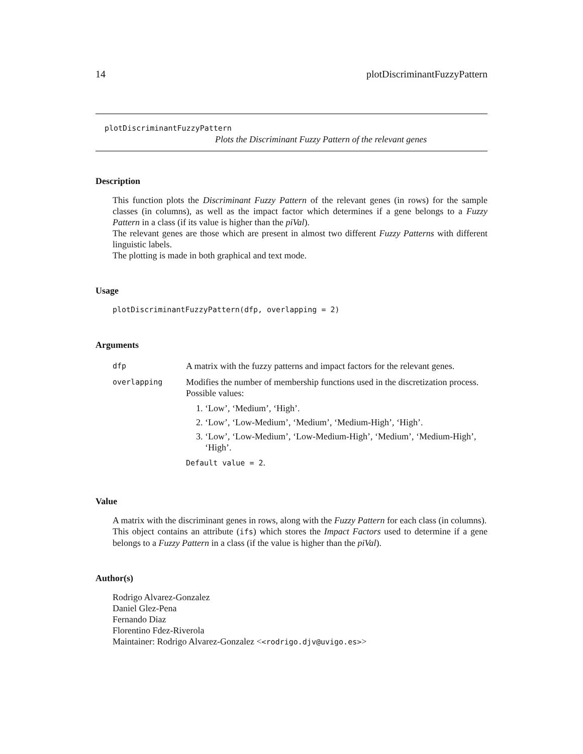14 plotDiscriminantFuzzyPattern
plotDiscriminantFuzzyPattern
Plots the Discriminant Fuzzy Pattern of the relevant genes
Description
This function plots the Discriminant Fuzzy Pattern of the relevant genes (in rows) for the sample classes (in columns), as well as the impact factor which determines if a gene belongs to a Fuzzy Pattern in a class (if its value is higher than the piVal).
The relevant genes are those which are present in almost two different Fuzzy Patterns with different linguistic labels.
The plotting is made in both graphical and text mode.
Usage
plotDiscriminantFuzzyPattern(dfp, overlapping = 2)
Arguments
| dfp | A matrix with the fuzzy patterns and impact factors for the relevant genes. |
| overlapping | Modifies the number of membership functions used in the discretization process. Possible values: 1. ‘Low’, ‘Medium’, ‘High’. 2. ‘Low’, ‘Low-Medium’, ‘Medium’, ‘Medium-High’, ‘High’. 3. ‘Low’, ‘Low-Medium’, ‘Low-Medium-High’, ‘Medium’, ‘Medium-High’, ‘High’. Default value = 2 . |
Value
A matrix with the discriminant genes in rows, along with the Fuzzy Pattern for each class (in columns).
This object contains an attribute (ifs) which stores the Impact Factors used to determine if a gene belongs to a Fuzzy Pattern in a class (if the value is higher than the piVal).
Author(s)
Rodrigo Alvarez-Gonzalez
Daniel Glez-Pena
Fernando Diaz
Florentino Fdez-Riverola
Maintainer: Rodrigo Alvarez-Gonzalez <<rodrigo.djv@uvigo.es>>